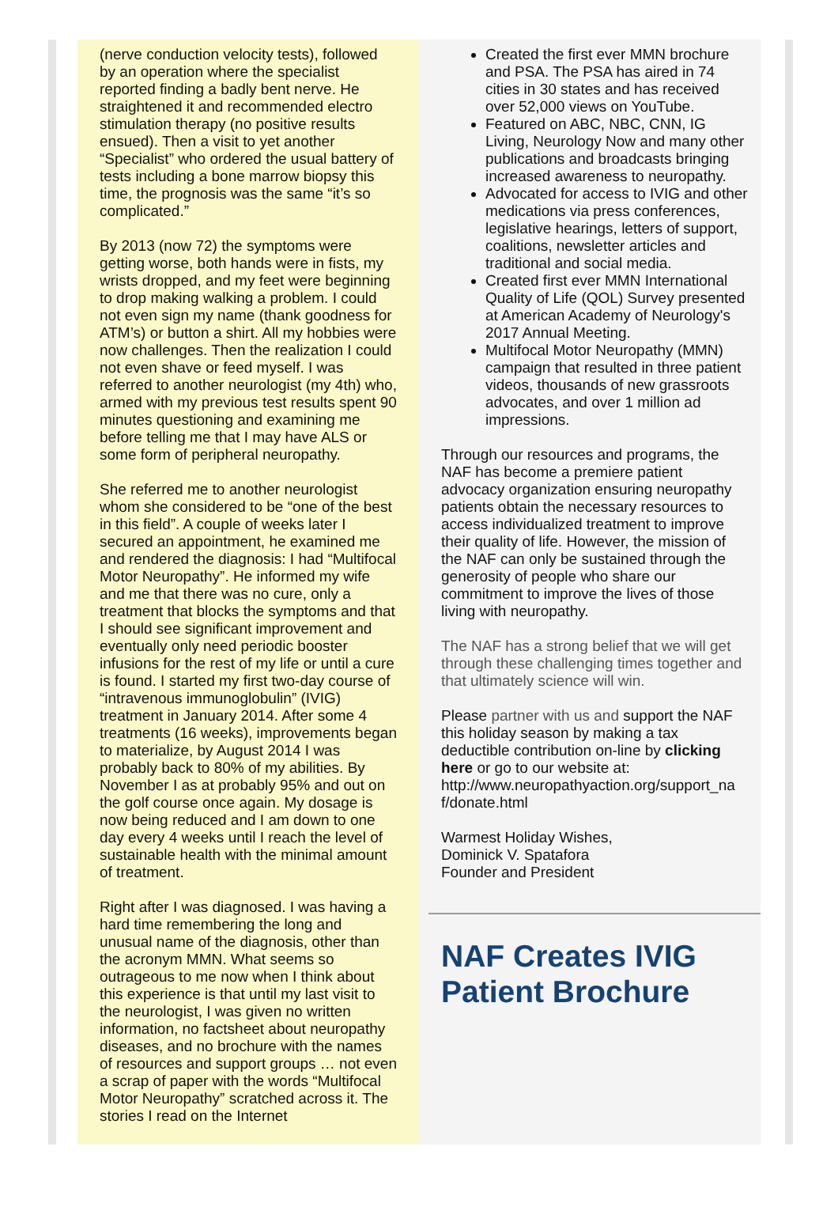(nerve conduction velocity tests), followed by an operation where the specialist reported finding a badly bent nerve. He straightened it and recommended electro stimulation therapy (no positive results ensued). Then a visit to yet another “Specialist” who ordered the usual battery of tests including a bone marrow biopsy this time, the prognosis was the same “it’s so complicated.”
By 2013 (now 72) the symptoms were getting worse, both hands were in fists, my wrists dropped, and my feet were beginning to drop making walking a problem. I could not even sign my name (thank goodness for ATM’s) or button a shirt. All my hobbies were now challenges. Then the realization I could not even shave or feed myself. I was referred to another neurologist (my 4th) who, armed with my previous test results spent 90 minutes questioning and examining me before telling me that I may have ALS or some form of peripheral neuropathy.
She referred me to another neurologist whom she considered to be “one of the best in this field”. A couple of weeks later I secured an appointment, he examined me and rendered the diagnosis: I had “Multifocal Motor Neuropathy”. He informed my wife and me that there was no cure, only a treatment that blocks the symptoms and that I should see significant improvement and eventually only need periodic booster infusions for the rest of my life or until a cure is found. I started my first two-day course of “intravenous immunoglobulin” (IVIG) treatment in January 2014. After some 4 treatments (16 weeks), improvements began to materialize, by August 2014 I was probably back to 80% of my abilities. By November I as at probably 95% and out on the golf course once again. My dosage is now being reduced and I am down to one day every 4 weeks until I reach the level of sustainable health with the minimal amount of treatment.
Right after I was diagnosed. I was having a hard time remembering the long and unusual name of the diagnosis, other than the acronym MMN. What seems so outrageous to me now when I think about this experience is that until my last visit to the neurologist, I was given no written information, no factsheet about neuropathy diseases, and no brochure with the names of resources and support groups … not even a scrap of paper with the words “Multifocal Motor Neuropathy” scratched across it. The stories I read on the Internet
Created the first ever MMN brochure and PSA. The PSA has aired in 74 cities in 30 states and has received over 52,000 views on YouTube.
Featured on ABC, NBC, CNN, IG Living, Neurology Now and many other publications and broadcasts bringing increased awareness to neuropathy.
Advocated for access to IVIG and other medications via press conferences, legislative hearings, letters of support, coalitions, newsletter articles and traditional and social media.
Created first ever MMN International Quality of Life (QOL) Survey presented at American Academy of Neurology's 2017 Annual Meeting.
Multifocal Motor Neuropathy (MMN) campaign that resulted in three patient videos, thousands of new grassroots advocates, and over 1 million ad impressions.
Through our resources and programs, the NAF has become a premiere patient advocacy organization ensuring neuropathy patients obtain the necessary resources to access individualized treatment to improve their quality of life. However, the mission of the NAF can only be sustained through the generosity of people who share our commitment to improve the lives of those living with neuropathy.
The NAF has a strong belief that we will get through these challenging times together and that ultimately science will win.
Please partner with us and support the NAF this holiday season by making a tax deductible contribution on-line by clicking here or go to our website at: http://www.neuropathyaction.org/support_na f/donate.html
Warmest Holiday Wishes,
Dominick V. Spatafora
Founder and President
NAF Creates IVIG Patient Brochure